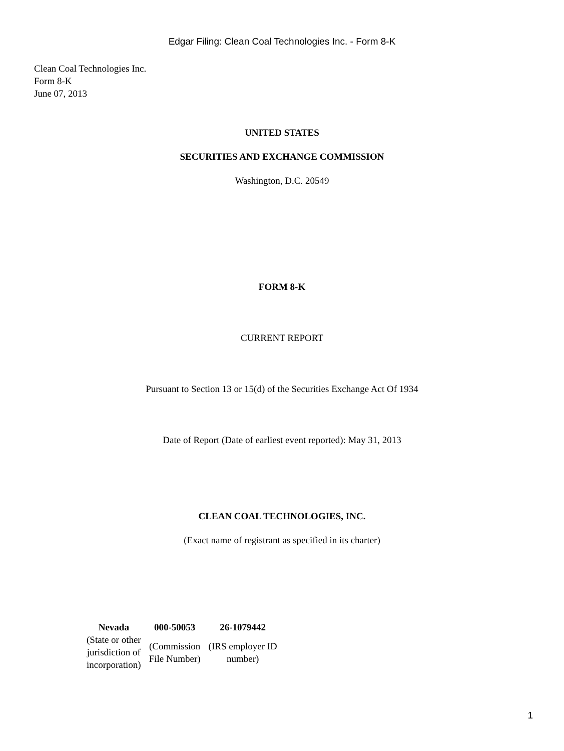Edgar Filing: Clean Coal Technologies Inc. - Form 8-K
Clean Coal Technologies Inc.
Form 8-K
June 07, 2013
UNITED STATES
SECURITIES AND EXCHANGE COMMISSION
Washington, D.C. 20549
FORM 8-K
CURRENT REPORT
Pursuant to Section 13 or 15(d) of the Securities Exchange Act Of 1934
Date of Report (Date of earliest event reported): May 31, 2013
CLEAN COAL TECHNOLOGIES, INC.
(Exact name of registrant as specified in its charter)
| Nevada | 000-50053 | 26-1079442 |
| (State or other jurisdiction of incorporation) | (Commission File Number) | (IRS employer ID number) |
1